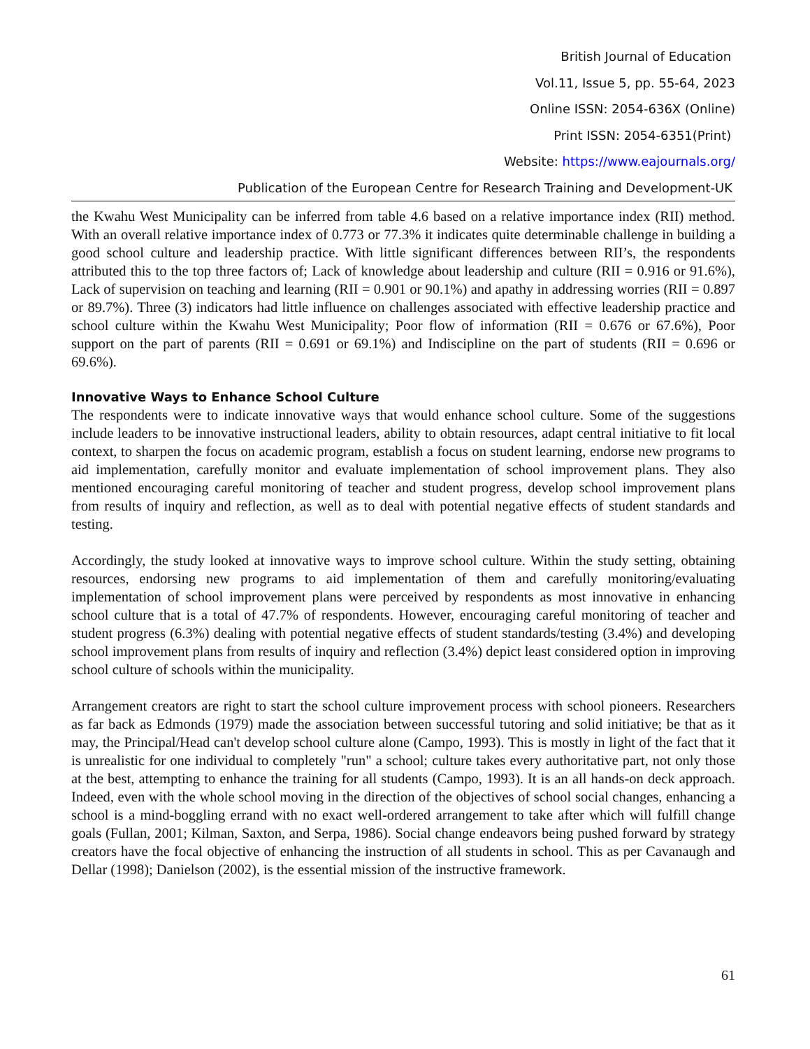British Journal of Education
Vol.11, Issue 5, pp. 55-64, 2023
Online ISSN: 2054-636X (Online)
Print ISSN: 2054-6351(Print)
Website: https://www.eajournals.org/
Publication of the European Centre for Research Training and Development-UK
the Kwahu West Municipality can be inferred from table 4.6 based on a relative importance index (RII) method. With an overall relative importance index of 0.773 or 77.3% it indicates quite determinable challenge in building a good school culture and leadership practice. With little significant differences between RII’s, the respondents attributed this to the top three factors of; Lack of knowledge about leadership and culture (RII = 0.916 or 91.6%), Lack of supervision on teaching and learning (RII = 0.901 or 90.1%) and apathy in addressing worries (RII = 0.897 or 89.7%). Three (3) indicators had little influence on challenges associated with effective leadership practice and school culture within the Kwahu West Municipality; Poor flow of information (RII = 0.676 or 67.6%), Poor support on the part of parents (RII = 0.691 or 69.1%) and Indiscipline on the part of students (RII = 0.696 or 69.6%).
Innovative Ways to Enhance School Culture
The respondents were to indicate innovative ways that would enhance school culture. Some of the suggestions include leaders to be innovative instructional leaders, ability to obtain resources, adapt central initiative to fit local context, to sharpen the focus on academic program, establish a focus on student learning, endorse new programs to aid implementation, carefully monitor and evaluate implementation of school improvement plans. They also mentioned encouraging careful monitoring of teacher and student progress, develop school improvement plans from results of inquiry and reflection, as well as to deal with potential negative effects of student standards and testing.
Accordingly, the study looked at innovative ways to improve school culture. Within the study setting, obtaining resources, endorsing new programs to aid implementation of them and carefully monitoring/evaluating implementation of school improvement plans were perceived by respondents as most innovative in enhancing school culture that is a total of 47.7% of respondents. However, encouraging careful monitoring of teacher and student progress (6.3%) dealing with potential negative effects of student standards/testing (3.4%) and developing school improvement plans from results of inquiry and reflection (3.4%) depict least considered option in improving school culture of schools within the municipality.
Arrangement creators are right to start the school culture improvement process with school pioneers. Researchers as far back as Edmonds (1979) made the association between successful tutoring and solid initiative; be that as it may, the Principal/Head can't develop school culture alone (Campo, 1993). This is mostly in light of the fact that it is unrealistic for one individual to completely "run" a school; culture takes every authoritative part, not only those at the best, attempting to enhance the training for all students (Campo, 1993). It is an all hands-on deck approach. Indeed, even with the whole school moving in the direction of the objectives of school social changes, enhancing a school is a mind-boggling errand with no exact well-ordered arrangement to take after which will fulfill change goals (Fullan, 2001; Kilman, Saxton, and Serpa, 1986). Social change endeavors being pushed forward by strategy creators have the focal objective of enhancing the instruction of all students in school. This as per Cavanaugh and Dellar (1998); Danielson (2002), is the essential mission of the instructive framework.
61